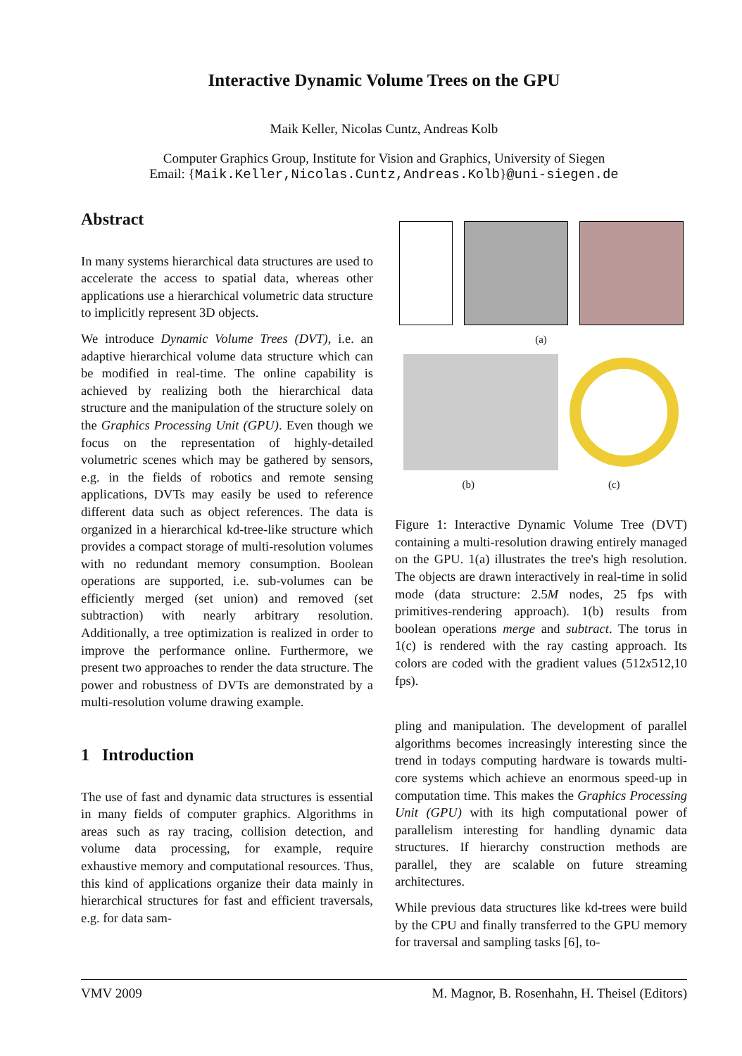Interactive Dynamic Volume Trees on the GPU
Maik Keller, Nicolas Cuntz, Andreas Kolb
Computer Graphics Group, Institute for Vision and Graphics, University of Siegen
Email: {Maik.Keller,Nicolas.Cuntz,Andreas.Kolb}@uni-siegen.de
Abstract
In many systems hierarchical data structures are used to accelerate the access to spatial data, whereas other applications use a hierarchical volumetric data structure to implicitly represent 3D objects.
We introduce Dynamic Volume Trees (DVT), i.e. an adaptive hierarchical volume data structure which can be modified in real-time. The online capability is achieved by realizing both the hierarchical data structure and the manipulation of the structure solely on the Graphics Processing Unit (GPU). Even though we focus on the representation of highly-detailed volumetric scenes which may be gathered by sensors, e.g. in the fields of robotics and remote sensing applications, DVTs may easily be used to reference different data such as object references. The data is organized in a hierarchical kd-tree-like structure which provides a compact storage of multi-resolution volumes with no redundant memory consumption. Boolean operations are supported, i.e. sub-volumes can be efficiently merged (set union) and removed (set subtraction) with nearly arbitrary resolution. Additionally, a tree optimization is realized in order to improve the performance online. Furthermore, we present two approaches to render the data structure. The power and robustness of DVTs are demonstrated by a multi-resolution volume drawing example.
1 Introduction
The use of fast and dynamic data structures is essential in many fields of computer graphics. Algorithms in areas such as ray tracing, collision detection, and volume data processing, for example, require exhaustive memory and computational resources. Thus, this kind of applications organize their data mainly in hierarchical structures for fast and efficient traversals, e.g. for data sam-
(a)
(b) (c)
Figure 1: Interactive Dynamic Volume Tree (DVT) containing a multi-resolution drawing entirely managed on the GPU. 1(a) illustrates the tree's high resolution. The objects are drawn interactively in real-time in solid mode (data structure: 2.5M nodes, 25 fps with primitives-rendering approach). 1(b) results from boolean operations merge and subtract. The torus in 1(c) is rendered with the ray casting approach. Its colors are coded with the gradient values (512x512,10 fps).
pling and manipulation. The development of parallel algorithms becomes increasingly interesting since the trend in todays computing hardware is towards multi-core systems which achieve an enormous speed-up in computation time. This makes the Graphics Processing Unit (GPU) with its high computational power of parallelism interesting for handling dynamic data structures. If hierarchy construction methods are parallel, they are scalable on future streaming architectures.
While previous data structures like kd-trees were build by the CPU and finally transferred to the GPU memory for traversal and sampling tasks [6], to-
VMV 2009 M. Magnor, B. Rosenhahn, H. Theisel (Editors)